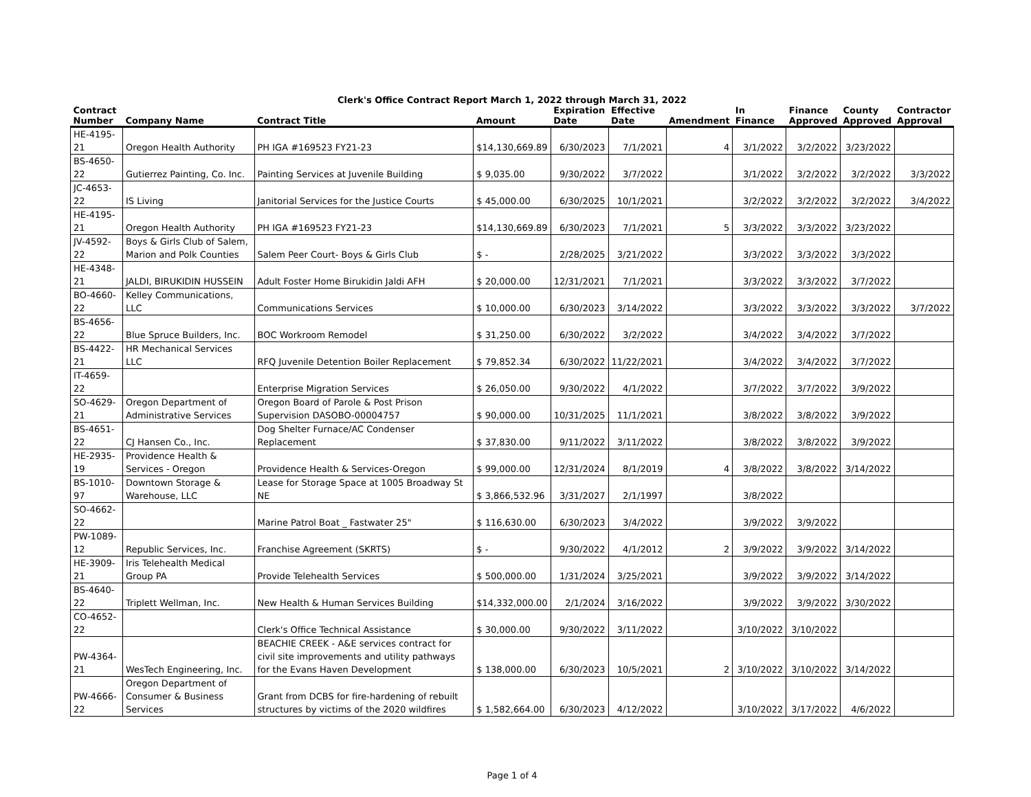Clerk's Office Contract Report March 1, 2022 through March 31, 2022
| Contract Number | Company Name | Contract Title | Amount | Expiration Date | Effective Date | Amendment | In Finance | Finance Approved | County Approved | Contractor Approval |
| --- | --- | --- | --- | --- | --- | --- | --- | --- | --- | --- |
| HE-4195-21 | Oregon Health Authority | PH IGA #169523 FY21-23 | $14,130,669.89 | 6/30/2023 | 7/1/2021 | 4 | 3/1/2022 | 3/2/2022 | 3/23/2022 | |
| BS-4650-22 | Gutierrez Painting, Co. Inc. | Painting Services at Juvenile Building | $ 9,035.00 | 9/30/2022 | 3/7/2022 | | 3/1/2022 | 3/2/2022 | 3/2/2022 | 3/3/2022 |
| JC-4653-22 | IS Living | Janitorial Services for the Justice Courts | $ 45,000.00 | 6/30/2025 | 10/1/2021 | | 3/2/2022 | 3/2/2022 | 3/2/2022 | 3/4/2022 |
| HE-4195-21 | Oregon Health Authority | PH IGA #169523 FY21-23 | $14,130,669.89 | 6/30/2023 | 7/1/2021 | 5 | 3/3/2022 | 3/3/2022 | 3/23/2022 | |
| JV-4592-22 | Boys & Girls Club of Salem, Marion and Polk Counties | Salem Peer Court- Boys & Girls Club | $ - | 2/28/2025 | 3/21/2022 | | 3/3/2022 | 3/3/2022 | 3/3/2022 | |
| HE-4348-21 | JALDI, BIRUKIDIN HUSSEIN | Adult Foster Home Birukidin Jaldi AFH | $ 20,000.00 | 12/31/2021 | 7/1/2021 | | 3/3/2022 | 3/3/2022 | 3/7/2022 | |
| BO-4660-22 | Kelley Communications, LLC | Communications Services | $ 10,000.00 | 6/30/2023 | 3/14/2022 | | 3/3/2022 | 3/3/2022 | 3/3/2022 | 3/7/2022 |
| BS-4656-22 | Blue Spruce Builders, Inc. | BOC Workroom Remodel | $ 31,250.00 | 6/30/2022 | 3/2/2022 | | 3/4/2022 | 3/4/2022 | 3/7/2022 | |
| BS-4422-21 | HR Mechanical Services LLC | RFQ Juvenile Detention Boiler Replacement | $ 79,852.34 | 6/30/2022 | 11/22/2021 | | 3/4/2022 | 3/4/2022 | 3/7/2022 | |
| IT-4659-22 | | Enterprise Migration Services | $ 26,050.00 | 9/30/2022 | 4/1/2022 | | 3/7/2022 | 3/7/2022 | 3/9/2022 | |
| SO-4629-21 | Oregon Department of Administrative Services | Oregon Board of Parole & Post Prison Supervision DASOBO-00004757 | $ 90,000.00 | 10/31/2025 | 11/1/2021 | | 3/8/2022 | 3/8/2022 | 3/9/2022 | |
| BS-4651-22 | CJ Hansen Co., Inc. | Dog Shelter Furnace/AC Condenser Replacement | $ 37,830.00 | 9/11/2022 | 3/11/2022 | | 3/8/2022 | 3/8/2022 | 3/9/2022 | |
| HE-2935-19 | Providence Health & Services - Oregon | Providence Health & Services-Oregon | $ 99,000.00 | 12/31/2024 | 8/1/2019 | 4 | 3/8/2022 | 3/8/2022 | 3/14/2022 | |
| BS-1010-97 | Downtown Storage & Warehouse, LLC | Lease for Storage Space at 1005 Broadway St NE | $ 3,866,532.96 | 3/31/2027 | 2/1/1997 | | 3/8/2022 | | | |
| SO-4662-22 | | Marine Patrol Boat _ Fastwater 25" | $ 116,630.00 | 6/30/2023 | 3/4/2022 | | 3/9/2022 | 3/9/2022 | | |
| PW-1089-12 | Republic Services, Inc. | Franchise Agreement (SKRTS) | $ - | 9/30/2022 | 4/1/2012 | 2 | 3/9/2022 | 3/9/2022 | 3/14/2022 | |
| HE-3909-21 | Iris Telehealth Medical Group PA | Provide Telehealth Services | $ 500,000.00 | 1/31/2024 | 3/25/2021 | | 3/9/2022 | 3/9/2022 | 3/14/2022 | |
| BS-4640-22 | Triplett Wellman, Inc. | New Health & Human Services Building | $14,332,000.00 | 2/1/2024 | 3/16/2022 | | 3/9/2022 | 3/9/2022 | 3/30/2022 | |
| CO-4652-22 | | Clerk's Office Technical Assistance | $ 30,000.00 | 9/30/2022 | 3/11/2022 | | 3/10/2022 | 3/10/2022 | | |
| PW-4364-21 | WesTech Engineering, Inc. | BEACHIE CREEK - A&E services contract for civil site improvements and utility pathways for the Evans Haven Development | $ 138,000.00 | 6/30/2023 | 10/5/2021 | 2 | 3/10/2022 | 3/10/2022 | 3/14/2022 | |
| PW-4666-22 | Oregon Department of Consumer & Business Services | Grant from DCBS for fire-hardening of rebuilt structures by victims of the 2020 wildfires | $ 1,582,664.00 | 6/30/2023 | 4/12/2022 | | 3/10/2022 | 3/17/2022 | 4/6/2022 | |
Page 1 of 4